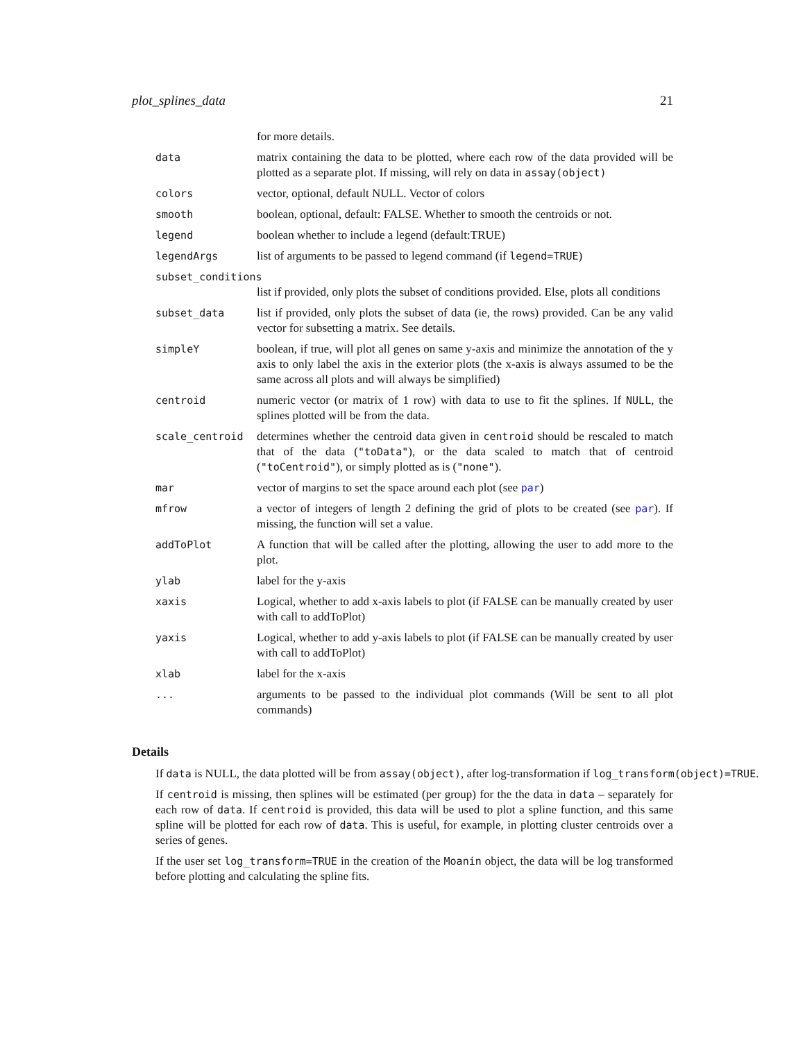plot_splines_data 21
| | for more details. |
| data | matrix containing the data to be plotted, where each row of the data provided will be plotted as a separate plot. If missing, will rely on data in assay(object) |
| colors | vector, optional, default NULL. Vector of colors |
| smooth | boolean, optional, default: FALSE. Whether to smooth the centroids or not. |
| legend | boolean whether to include a legend (default:TRUE) |
| legendArgs | list of arguments to be passed to legend command (if legend=TRUE ) |
| subset_conditions | |
| | list if provided, only plots the subset of conditions provided. Else, plots all conditions |
| subset_data | list if provided, only plots the subset of data (ie, the rows) provided. Can be any valid vector for subsetting a matrix. See details. |
| simpleY | boolean, if true, will plot all genes on same y-axis and minimize the annotation of the y axis to only label the axis in the exterior plots (the x-axis is always assumed to be the same across all plots and will always be simplified) |
| centroid | numeric vector (or matrix of 1 row) with data to use to fit the splines. If NULL , the splines plotted will be from the data. |
| scale_centroid | determines whether the centroid data given in centroid should be rescaled to match that of the data ( "toData" ), or the data scaled to match that of centroid ( "toCentroid" ), or simply plotted as is ( "none" ). |
| mar | vector of margins to set the space around each plot (see par ) |
| mfrow | a vector of integers of length 2 defining the grid of plots to be created (see par ). If missing, the function will set a value. |
| addToPlot | A function that will be called after the plotting, allowing the user to add more to the plot. |
| ylab | label for the y-axis |
| xaxis | Logical, whether to add x-axis labels to plot (if FALSE can be manually created by user with call to addToPlot) |
| yaxis | Logical, whether to add y-axis labels to plot (if FALSE can be manually created by user with call to addToPlot) |
| xlab | label for the x-axis |
| ... | arguments to be passed to the individual plot commands (Will be sent to all plot commands) |
Details
If data is NULL, the data plotted will be from assay(object), after log-transformation if log_transform(object)=TRUE.
If centroid is missing, then splines will be estimated (per group) for the the data in data – separately for each row of data. If centroid is provided, this data will be used to plot a spline function, and this same spline will be plotted for each row of data. This is useful, for example, in plotting cluster centroids over a series of genes.
If the user set log_transform=TRUE in the creation of the Moanin object, the data will be log transformed before plotting and calculating the spline fits.